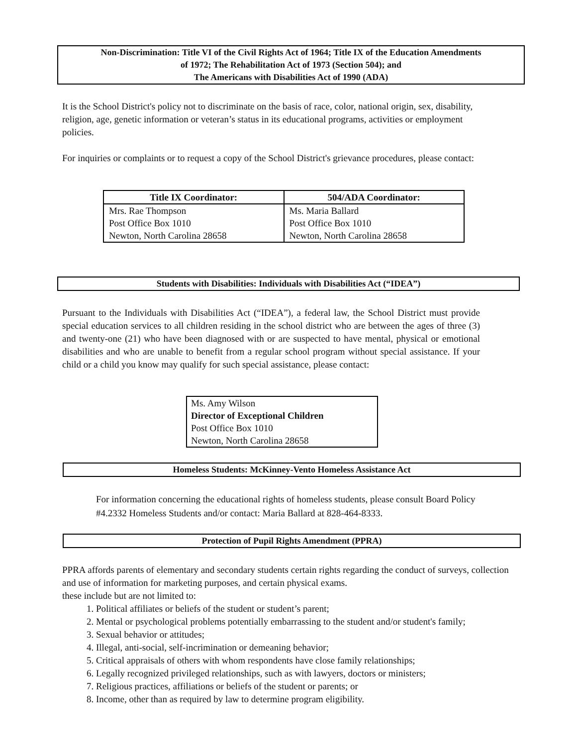Non-Discrimination: Title VI of the Civil Rights Act of 1964; Title IX of the Education Amendments
of 1972; The Rehabilitation Act of 1973 (Section 504); and
The Americans with Disabilities Act of 1990 (ADA)
It is the School District's policy not to discriminate on the basis of race, color, national origin, sex, disability, religion, age, genetic information or veteran’s status in its educational programs, activities or employment policies.
For inquiries or complaints or to request a copy of the School District's grievance procedures, please contact:
| Title IX Coordinator: | 504/ADA Coordinator: |
| --- | --- |
| Mrs. Rae Thompson | Ms. Maria Ballard |
| Post Office Box 1010 | Post Office Box 1010 |
| Newton, North Carolina 28658 | Newton, North Carolina 28658 |
Students with Disabilities: Individuals with Disabilities Act (“IDEA”)
Pursuant to the Individuals with Disabilities Act (“IDEA”), a federal law, the School District must provide special education services to all children residing in the school district who are between the ages of three (3) and twenty-one (21) who have been diagnosed with or are suspected to have mental, physical or emotional disabilities and who are unable to benefit from a regular school program without special assistance. If your child or a child you know may qualify for such special assistance, please contact:
Ms. Amy Wilson
Director of Exceptional Children
Post Office Box 1010
Newton, North Carolina 28658
Homeless Students: McKinney-Vento Homeless Assistance Act
For information concerning the educational rights of homeless students, please consult Board Policy #4.2332 Homeless Students and/or contact: Maria Ballard at 828-464-8333.
Protection of Pupil Rights Amendment (PPRA)
PPRA affords parents of elementary and secondary students certain rights regarding the conduct of surveys, collection and use of information for marketing purposes, and certain physical exams.
these include but are not limited to:
1. Political affiliates or beliefs of the student or student’s parent;
2. Mental or psychological problems potentially embarrassing to the student and/or student's family;
3. Sexual behavior or attitudes;
4. Illegal, anti-social, self-incrimination or demeaning behavior;
5. Critical appraisals of others with whom respondents have close family relationships;
6. Legally recognized privileged relationships, such as with lawyers, doctors or ministers;
7. Religious practices, affiliations or beliefs of the student or parents; or
8. Income, other than as required by law to determine program eligibility.